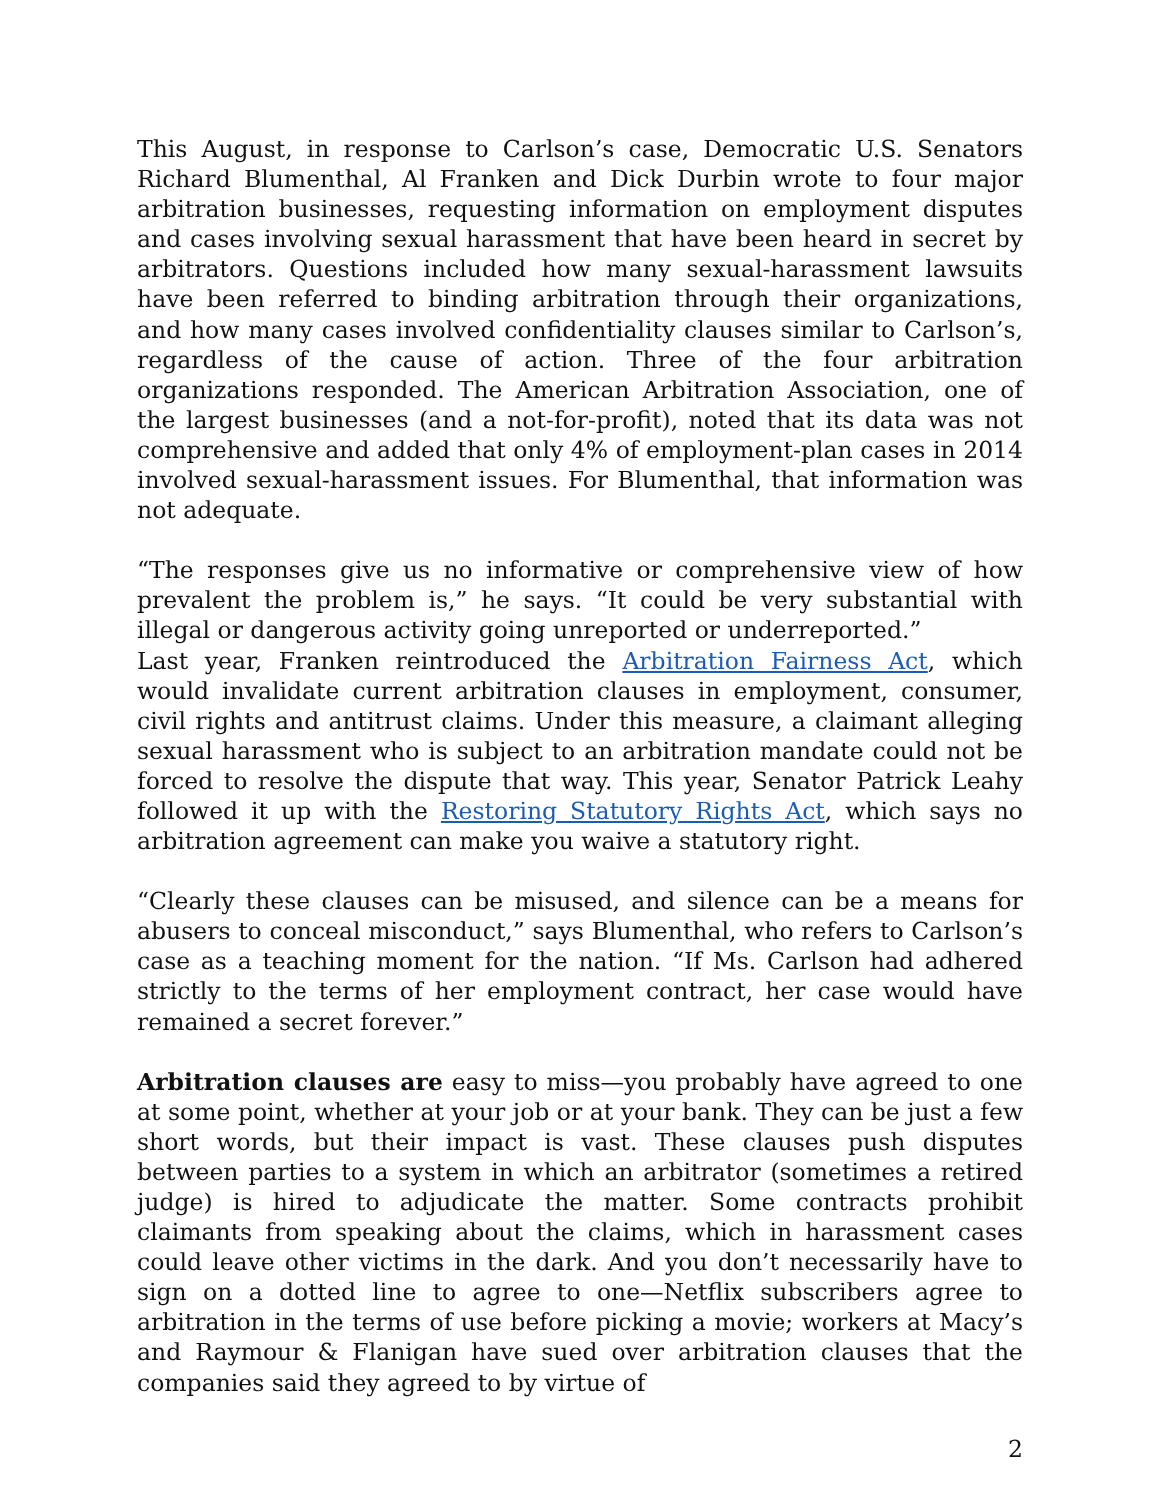This August, in response to Carlson’s case, Democratic U.S. Senators Richard Blumenthal, Al Franken and Dick Durbin wrote to four major arbitration businesses, requesting information on employment disputes and cases involving sexual harassment that have been heard in secret by arbitrators. Questions included how many sexual-harassment lawsuits have been referred to binding arbitration through their organizations, and how many cases involved confidentiality clauses similar to Carlson’s, regardless of the cause of action. Three of the four arbitration organizations responded. The American Arbitration Association, one of the largest businesses (and a not-for-profit), noted that its data was not comprehensive and added that only 4% of employment-plan cases in 2014 involved sexual-harassment issues. For Blumenthal, that information was not adequate.
“The responses give us no informative or comprehensive view of how prevalent the problem is,” he says. “It could be very substantial with illegal or dangerous activity going unreported or underreported.”
Last year, Franken reintroduced the Arbitration Fairness Act, which would invalidate current arbitration clauses in employment, consumer, civil rights and antitrust claims. Under this measure, a claimant alleging sexual harassment who is subject to an arbitration mandate could not be forced to resolve the dispute that way. This year, Senator Patrick Leahy followed it up with the Restoring Statutory Rights Act, which says no arbitration agreement can make you waive a statutory right.
“Clearly these clauses can be misused, and silence can be a means for abusers to conceal misconduct,” says Blumenthal, who refers to Carlson’s case as a teaching moment for the nation. “If Ms. Carlson had adhered strictly to the terms of her employment contract, her case would have remained a secret forever.”
Arbitration clauses are easy to miss—you probably have agreed to one at some point, whether at your job or at your bank. They can be just a few short words, but their impact is vast. These clauses push disputes between parties to a system in which an arbitrator (sometimes a retired judge) is hired to adjudicate the matter. Some contracts prohibit claimants from speaking about the claims, which in harassment cases could leave other victims in the dark. And you don’t necessarily have to sign on a dotted line to agree to one—Netflix subscribers agree to arbitration in the terms of use before picking a movie; workers at Macy’s and Raymour & Flanigan have sued over arbitration clauses that the companies said they agreed to by virtue of
2